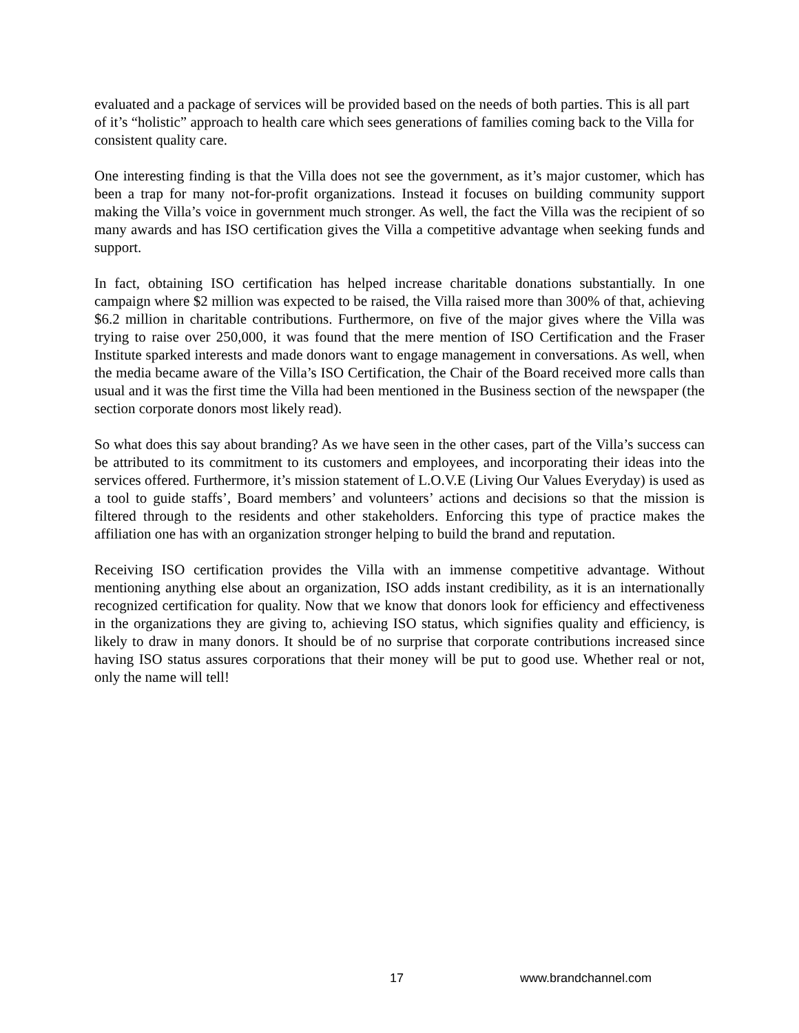evaluated and a package of services will be provided based on the needs of both parties. This is all part of it’s “holistic” approach to health care which sees generations of families coming back to the Villa for consistent quality care.
One interesting finding is that the Villa does not see the government, as it’s major customer, which has been a trap for many not-for-profit organizations. Instead it focuses on building community support making the Villa’s voice in government much stronger. As well, the fact the Villa was the recipient of so many awards and has ISO certification gives the Villa a competitive advantage when seeking funds and support.
In fact, obtaining ISO certification has helped increase charitable donations substantially. In one campaign where $2 million was expected to be raised, the Villa raised more than 300% of that, achieving $6.2 million in charitable contributions. Furthermore, on five of the major gives where the Villa was trying to raise over 250,000, it was found that the mere mention of ISO Certification and the Fraser Institute sparked interests and made donors want to engage management in conversations. As well, when the media became aware of the Villa’s ISO Certification, the Chair of the Board received more calls than usual and it was the first time the Villa had been mentioned in the Business section of the newspaper (the section corporate donors most likely read).
So what does this say about branding? As we have seen in the other cases, part of the Villa’s success can be attributed to its commitment to its customers and employees, and incorporating their ideas into the services offered. Furthermore, it’s mission statement of L.O.V.E (Living Our Values Everyday) is used as a tool to guide staffs’, Board members’ and volunteers’ actions and decisions so that the mission is filtered through to the residents and other stakeholders. Enforcing this type of practice makes the affiliation one has with an organization stronger helping to build the brand and reputation.
Receiving ISO certification provides the Villa with an immense competitive advantage. Without mentioning anything else about an organization, ISO adds instant credibility, as it is an internationally recognized certification for quality. Now that we know that donors look for efficiency and effectiveness in the organizations they are giving to, achieving ISO status, which signifies quality and efficiency, is likely to draw in many donors. It should be of no surprise that corporate contributions increased since having ISO status assures corporations that their money will be put to good use. Whether real or not, only the name will tell!
17 www.brandchannel.com